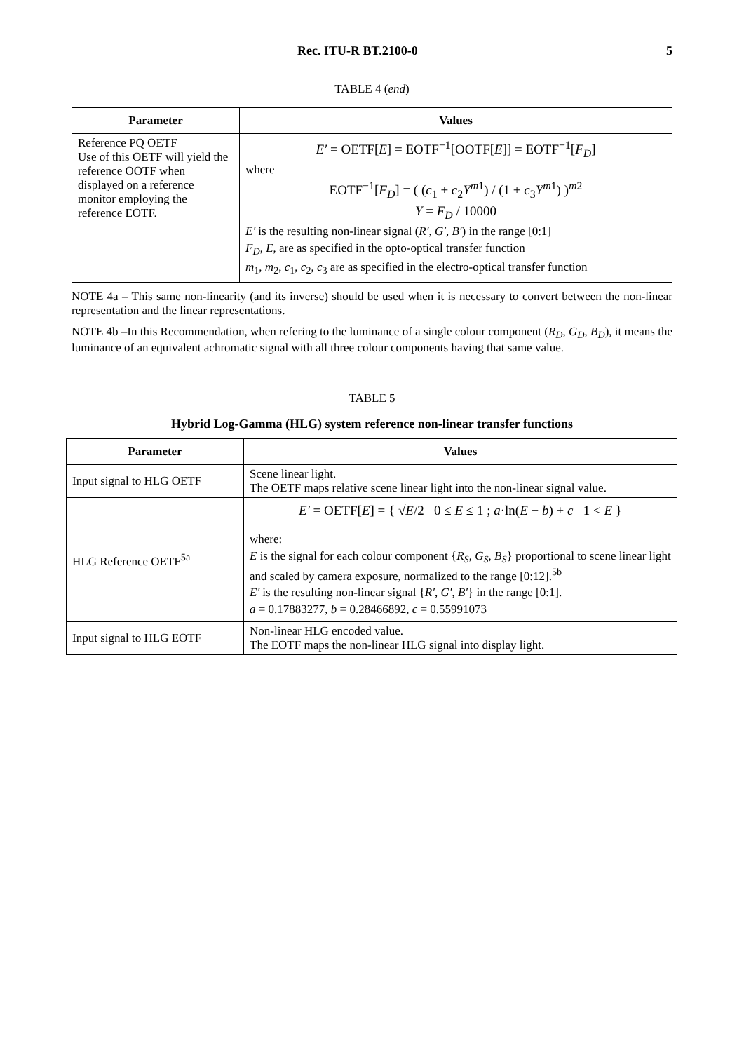Rec. ITU-R BT.2100-0 5
TABLE 4 (end)
| Parameter | Values |
| --- | --- |
| Reference PQ OETF Use of this OETF will yield the reference OOTF when displayed on a reference monitor employing the reference EOTF. | E′ = OETF[ E ] = EOTF<sup>−1</sup>[OOTF[ E ]] = EOTF<sup>−1</sup>[ F<sub>D</sub> ] where EOTF<sup>−1</sup>[ F<sub>D</sub> ] = ( ( c<sub>1</sub> + c<sub>2</sub> Y<sup>m1</sup>) / (1 + c<sub>3</sub> Y<sup>m1</sup>) )<sup>m2</sup> Y = F<sub>D</sub> / 10000 E′ is the resulting non-linear signal ( R′ , G′ , B′ ) in the range [0:1] F<sub>D</sub> , E , are as specified in the opto-optical transfer function m<sub>1</sub>, m<sub>2</sub>, c<sub>1</sub>, c<sub>2</sub>, c<sub>3</sub> are as specified in the electro-optical transfer function |
NOTE 4a – This same non-linearity (and its inverse) should be used when it is necessary to convert between the non-linear representation and the linear representations.
NOTE 4b –In this Recommendation, when refering to the luminance of a single colour component (R<sub>D</sub>, G<sub>D</sub>, B<sub>D</sub>), it means the luminance of an equivalent achromatic signal with all three colour components having that same value.
TABLE 5
Hybrid Log-Gamma (HLG) system reference non-linear transfer functions
| Parameter | Values |
| --- | --- |
| Input signal to HLG OETF | Scene linear light. The OETF maps relative scene linear light into the non-linear signal value. |
| HLG Reference OETF<sup>5a</sup> | E′ = OETF[ E ] = { √ E /2 0 ≤ E ≤ 1 ; a ·ln( E − b ) + c 1 < E } where: E is the signal for each colour component { R<sub>S</sub> , G<sub>S</sub> , B<sub>S</sub> } proportional to scene linear light and scaled by camera exposure, normalized to the range [0:12].<sup>5b</sup> E′ is the resulting non-linear signal { R′ , G′ , B′ } in the range [0:1]. a = 0.17883277, b = 0.28466892, c = 0.55991073 |
| Input signal to HLG EOTF | Non-linear HLG encoded value. The EOTF maps the non-linear HLG signal into display light. |